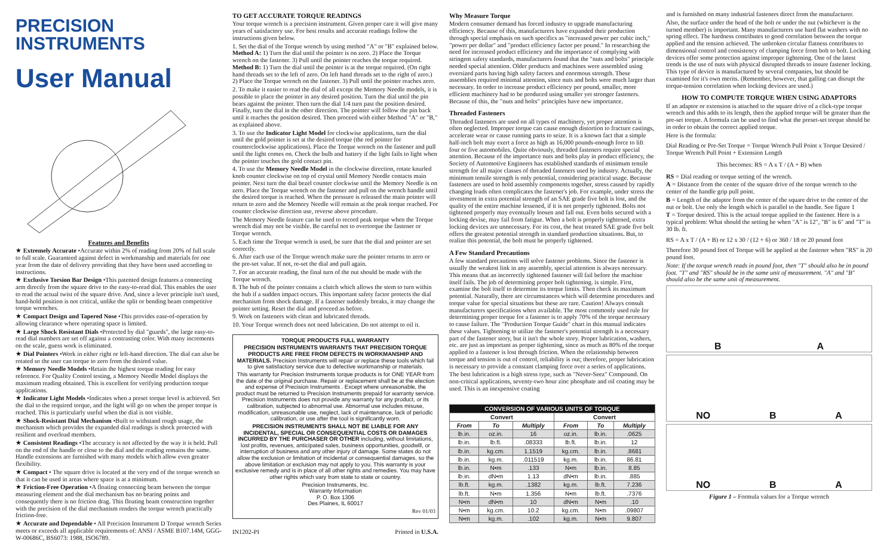PRECISION
INSTRUMENTS
User Manual
Features and Benefits
★ Extremely Accurate •Accurate within 2% of reading from 20% of full scale to full scale. Guaranteed against defect in workmanship and materials for one year from the date of delivery providing that they have been used according to instructions.
★ Exclusive Torsion Bar Design •This patented design features a connecting arm directly from the square drive to the easy-to-read dial. This enables the user to read the actual twist of the square drive. And, since a lever principle isn't used, hand-hold position is not critical, unlike the split or bending beam competitive torque wrenches.
★ Compact Design and Tapered Nose •This provides ease-of-operation by allowing clearance where operating space is limited.
★ Large Shock Resistant Dials •Protected by dial "guards", the large easy-to-read dial numbers are set off against a contrasting color. With many increments on the scale, guess work is eliminated.
★ Dial Pointers •Work in either right or left-hand direction. The dial can also be rotated so the user can torque to zero from the desired value.
★ Memory Needle Models •Retain the highest torque reading for easy reference. For Quality Control testing, a Memory Needle Model displays the maximum reading obtained. This is excellent for verifying production torque applications.
★ Indicator Light Models •Indicates when a preset torque level is achieved. Set the dial to the required torque, and the light will go on when the proper torque is reached. This is particularly useful when the dial is not visible.
★ Shock-Resistant Dial Mechanism •Built to withstand rough usage, the mechanism which provides the expanded dial readings is shock protected with resilient and overload members.
★ Consistent Readings •The accuracy is not affected by the way it is held. Pull on the end of the handle or close to the dial and the reading remains the same. Handle extensions are furnished with many models which allow even greater flexibility.
★ Compact • The square drive is located at the very end of the torque wrench so that it can be used in areas where space is at a minimum.
★ Friction-Free Operation •A floating connecting beam between the torque measuring element and the dial mechanism has no bearing points and consequently there is no friction drag. This floating beam construction together with the precision of the dial mechanism renders the torque wrench practically friction-free.
★ Accurate and Dependable • All Precision Instrument D Torque wrench Series meets or exceeds all applicable requirements of: ANSI / ASME B107.14M, GGG-W-00686C, BS6073: 1988, ISO6789.
TO GET ACCURATE TORQUE READINGS
Your torque wrench is a precision instrument. Given proper care it will give many years of satisfactory use. For best results and accurate readings follow the instructions given below.
1. Set the dial of the Torque wrench by using method "A" or "B" explained below. Method A: 1) Turn the dial until the pointer is on zero. 2) Place the Torque wrench on the fastener. 3) Pull until the pointer reaches the torque required. Method B: 1) Turn the dial until the pointer is at the torque required. (On right hand threads set to the left of zero. On left hand threads set to the right of zero.) 2) Place the Torque wrench on the fastener. 3) Pull until the pointer reaches zero.
2. To make it easier to read the dial of all except the Memory Needle models, it is possible to place the pointer in any desired position. Turn the dial until the pin bears against the pointer. Then turn the dial 1/4 turn past the position desired. Finally, turn the dial in the other direction. The pointer will follow the pin back until it reaches the position desired. Then proceed with either Method "A" or "B," as explained above.
3. To use the Indicator Light Model for clockwise applications, turn the dial until the gold pointer is set at the desired torque (the red pointer for counterclockwise applications). Place the Torque wrench on the fastener and pull until the light comes on. Check the bulb and battery if the light fails to light when the pointer touches the gold contact pin.
4. To use the Memory Needle Model in the clockwise direction, rotate knurled knob counter clockwise on top of crystal until Memory Needle contacts main pointer. Next turn the dial bezel counter clockwise until the Memory Needle is on zero. Place the Torque wrench on the fastener and pull on the wrench handle until the desired torque is reached. When the pressure is released the main pointer will return to zero and the Memory Needle will remain at the peak torque reached. For counter clockwise direction use, reverse above procedure.
The Memory Needle feature can be used to record peak torque when the Torque wrench dial may not be visible. Be careful not to overtorque the fastener or Torque wrench.
5. Each time the Torque wrench is used, be sure that the dial and pointer are set correctly.
6. After each use of the Torque wrench make sure the pointer returns to zero or the pre-set value. If not, re-set the dial and pull again.
7. For an accurate reading, the final turn of the nut should be made with the Torque wrench.
8. The hub of the pointer contains a clutch which allows the stem to turn within the hub if a sudden impact occurs. This important safety factor protects the dial mechanism from shock damage. If a fastener suddenly breaks, it may change the pointer setting. Reset the dial and proceed as before.
9. Work on fasteners with clean and lubricated threads.
10. Your Torque wrench does not need lubrication. Do not attempt to oil it.
TORQUE PRODUCTS FULL WARRANTY
PRECISION INSTRUMENTS WARRANTS THAT PRECISION TORQUE PRODUCTS ARE FREE FROM DEFECTS IN WORKMANSHIP AND MATERIALS. Precision Instruments will repair or replace these tools which fail to give satisfactory service due to defective workmanship or materials.
This warranty for Precision Instruments torque products is for ONE YEAR from the date of the original purchase. Repair or replacement shall be at the election and expense of Precision Instruments . Except where unreasonable, the product must be returned to Precision Instruments prepaid for warranty service. Precision Instruments does not provide any warranty for any product, or its calibration, subjected to abnormal use. Abnormal use includes misuse, modification, unreasonable use, neglect, lack of maintenance, lack of periodic calibration, or use after the tool is significantly worn.
PRECISION INSTRUMENTS SHALL NOT BE LIABLE FOR ANY INCIDENTAL, SPECIAL OR CONSEQUENTIAL COSTS OR DAMAGES INCURRED BY THE PURCHASER OR OTHER including, without limitations, lost profits, revenues, anticipated sales, business opportunities, goodwill, or interruption of business and any other injury of damage. Some states do not allow the exclusion or limitation of incidental or consequential damages, so the above limitation or exclusion may not apply to you. This warranty is your exclusive remedy and is in place of all other rights and remedies. You may have other rights which vary from state to state or country.
Precision Instruments, Inc.
Warranty Information
P. O. Box 1306
Des Plaines, IL 60017
Rev 01/03
IN1202-PI Printed in U.S.A.
Why Measure Torque
Modern consumer demand has forced industry to upgrade manufacturing efficiency. Because of this, manufacturers have expanded their production through special emphasis on such specifics as "increased power per cubic inch," "power per dollar" and "product efficiency factor per pound." In researching the need for increased product efficiency and the importance of complying with stringent safety standards, manufacturers found that the "nuts and bolts" principle needed special attention. Older products and machines were assembled using oversized parts having high safety factors and enormous strength. These assemblies required minimal attention, since nuts and bolts were much larger than necessary. In order to increase product efficiency per pound, smaller, more efficient machinery had to be produced using smaller yet stronger fasteners. Because of this, the "nuts and bolts" principles have new importance.
Threaded Fasteners
Threaded fasteners are used on all types of machinery, yet proper attention is often neglected. Improper torque can cause enough distortion to fracture castings, accelerate wear or cause running parts to seize. It is a known fact that a simple half-inch bolt may exert a force as high as 16,000 pounds-enough force to lift four or five automobiles. Quite obviously, threaded fasteners require special attention. Because of the importance nuts and bolts play in product efficiency, the Society of Automotive Engineers has established standards of minimum tensile strength for all major classes of threaded fasteners used by industry. Actually, the minimum tensile strength is only potential, considering practical usage. Because fasteners are used to hold assembly components together, stress caused by rapidly changing loads often complicates the fastener's job. For example, under stress the investment in extra potential strength of an SAE grade five bolt is lost, and the quality of the entire machine lessened, if it is not properly tightened. Bolts not tightened properly may eventually loosen and fall out. Even bolts secured with a locking devise, may fail from fatigue. When a bolt is properly tightened, extra locking devices are unnecessary. For its cost, the heat treated SAE grade five bolt offers the greatest potential strength in standard production situations. But, to realize this potential, the bolt must be properly tightened.
A Few Standard Precautions
A few standard precautions will solve fastener problems. Since the fastener is usually the weakest link in any assembly, special attention is always necessary. This means that an incorrectly tightened fastener will fail before the machine itself fails. The job of determining proper bolt tightening. is simple. First, examine the bolt itself to determine its torque limits. Then check its maximum potential. Naturally, there are circumstances which will determine procedures and torque value for special situations but these are rare. Caution! Always consult manufacturers specifications when available. The most commonly used rule for determining proper torque for a fastener is to apply 70% of the torque necessary to cause failure. The "Production Torque Guide" chart in this manual indicates these values. Tightening to utilize the fastener's potential strength is a necessary part of the fastener story, but it isn't the whole story. Proper lubrication, washers, etc. are just as important as proper tightening, since as much as 80% of the torque applied to a fastener is lost through friction. When the relationship between torque and tension is out of control, reliability is out; therefore, proper lubrication is necessary to provide a constant clamping force over a series of applications.
The best lubrication is a high stress type, such as "Never-Seez" Compound. On non-critical applications, seventy-two hour zinc phosphate and oil coating may be used. This is an inexpensive coating
| CONVERSION OF VARIOUS UNITS OF TORQUE | | | | | |
| --- | --- | --- | --- | --- | --- |
| Convert | | | Convert | | |
| From | To | Multiply | From | To | Multiply |
| lb.in. | oz.in. | 16 | oz.in. | lb.in. | .0625 |
| lb.in. | lb.ft. | .08333 | lb.ft. | lb.in. | 12 |
| lb.in. | kg.cm. | 1.1519 | kg.cm. | lb.in. | .8681 |
| lb.in. | kg.m. | .011519 | kg.m. | lb.in. | 86.81 |
| lb.in. | N•m | .133 | N•m | lb.in. | 8.85 |
| lb.in. | dN•m | 1.13 | dN•m | lb.in. | .885 |
| lb.ft. | kg.m. | .1382 | kg.m. | lb.ft. | 7.236 |
| lb.ft. | N•m | 1.356 | N•m | lb.ft. | .7376 |
| N•m | dN•m | 10 | dN•m | N•m | .10 |
| N•m | kg.cm. | 10.2 | kg.cm. | N•m | .09807 |
| N•m | kg.m. | .102 | kg.m. | N•m | 9.807 |
and is furnished on many industrial fasteners direct from the manufacturer.
Also, the surface under the head of the bolt or under the nut (whichever is the turned member) is important. Many manufacturers use hard flat washers with no spring effect. The hardness contributes to good correlation between the torque applied and the tension achieved. The unbroken circular flatness contributes to dimensional control and consistency of clamping force from bolt to bolt. Locking devices offer some protection against improper tightening. One of the latest trends is the use of nuts with physical disrupted threads to insure fastener locking. This type of device is manufactured by several companies, but should be examined for it's own merits. (Remember, however, that galling can disrupt the torque-tension correlation when locking devices are used.)
HOW TO COMPUTE TORQUE WHEN USING ADAPTORS
If an adaptor or extension is attached to the square drive of a click-type torque wrench and this adds to its length, then the applied torque will be greater than the pre-set torque. A formula can be used to find what the preset-set torque should be in order to obtain the correct applied torque.
Here is the formula:
Dial Reading or Pre-Set Torque = Torque Wrench Pull Point x Torque Desired / Torque Wrench Pull Point + Extension Length
This becomes: RS = A x T / (A + B) when
RS = Dial reading or torque setting of the wrench.
A = Distance from the center of the square drive of the torque wrench to the center of the handle grip pull point.
B = Length of the adaptor from the center of the square drive to the center of the nut or bolt. Use only the length which is parallel to the handle. See figure 1
T = Torque desired. This is the actual torque applied to the fastener. Here is a typical problem: What should the setting be when "A" is 12", "B" is 6" and "T" is 30 lb. ft.
RS = A x T / (A + B) or 12 x 30 / (12 + 6) or 360 / 18 or 20 pound foot
Therefore 30 pound foot of Torque will be applied at the fastener when "RS" is 20 pound foot.
Note: If the torque wrench reads in pound foot, then "T" should also be in pound foot. "T" and "RS" should be in the same unit of measurement. "A" and "B" should also be the same unit of measurement.
B A
NO B A
NO B A
Figure 1 – Formula values for a Torque wrench